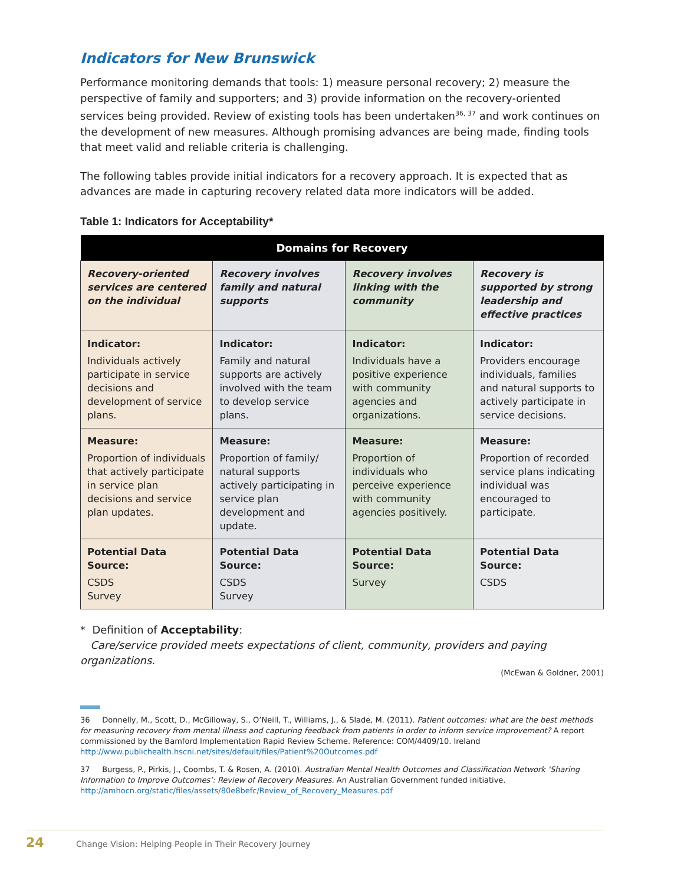Indicators for New Brunswick
Performance monitoring demands that tools: 1) measure personal recovery; 2) measure the perspective of family and supporters; and 3) provide information on the recovery-oriented services being provided. Review of existing tools has been undertaken<sup>36, 37</sup> and work continues on the development of new measures. Although promising advances are being made, finding tools that meet valid and reliable criteria is challenging.
The following tables provide initial indicators for a recovery approach. It is expected that as advances are made in capturing recovery related data more indicators will be added.
Table 1: Indicators for Acceptability*
| Domains for Recovery | | | |
| --- | --- | --- | --- |
| Recovery-oriented services are centered on the individual | Recovery involves family and natural supports | Recovery involves linking with the community | Recovery is supported by strong leadership and effective practices |
| Indicator: Individuals actively participate in service decisions and development of service plans. | Indicator: Family and natural supports are actively involved with the team to develop service plans. | Indicator: Individuals have a positive experience with community agencies and organizations. | Indicator: Providers encourage individuals, families and natural supports to actively participate in service decisions. |
| Measure: Proportion of individuals that actively participate in service plan decisions and service plan updates. | Measure: Proportion of family/ natural supports actively participating in service plan development and update. | Measure: Proportion of individuals who perceive experience with community agencies positively. | Measure: Proportion of recorded service plans indicating individual was encouraged to participate. |
| Potential Data Source: CSDS Survey | Potential Data Source: CSDS Survey | Potential Data Source: Survey | Potential Data Source: CSDS |
* Definition of Acceptability:
Care/service provided meets expectations of client, community, providers and paying organizations.
(McEwan & Goldner, 2001)
36 Donnelly, M., Scott, D., McGilloway, S., O’Neill, T., Williams, J., & Slade, M. (2011). Patient outcomes: what are the best methods for measuring recovery from mental illness and capturing feedback from patients in order to inform service improvement? A report commissioned by the Bamford Implementation Rapid Review Scheme. Reference: COM/4409/10. Ireland http://www.publichealth.hscni.net/sites/default/files/Patient%20Outcomes.pdf
37 Burgess, P., Pirkis, J., Coombs, T. & Rosen, A. (2010). Australian Mental Health Outcomes and Classification Network ‘Sharing Information to Improve Outcomes’: Review of Recovery Measures. An Australian Government funded initiative. http://amhocn.org/static/files/assets/80e8befc/Review_of_Recovery_Measures.pdf
24 Change Vision: Helping People in Their Recovery Journey